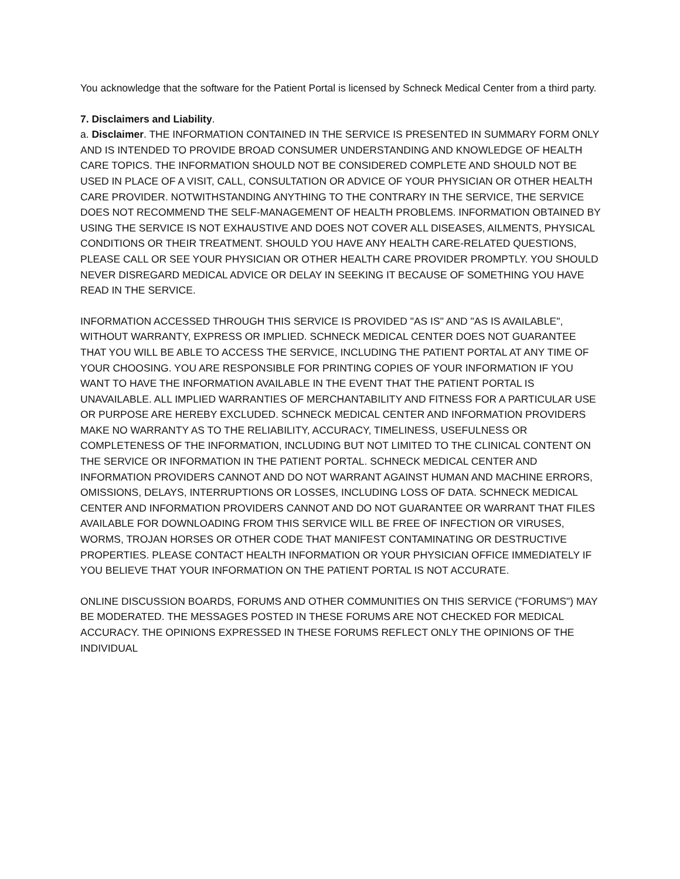You acknowledge that the software for the Patient Portal is licensed by Schneck Medical Center from a third party.
7. Disclaimers and Liability.
a. Disclaimer. THE INFORMATION CONTAINED IN THE SERVICE IS PRESENTED IN SUMMARY FORM ONLY AND IS INTENDED TO PROVIDE BROAD CONSUMER UNDERSTANDING AND KNOWLEDGE OF HEALTH CARE TOPICS. THE INFORMATION SHOULD NOT BE CONSIDERED COMPLETE AND SHOULD NOT BE USED IN PLACE OF A VISIT, CALL, CONSULTATION OR ADVICE OF YOUR PHYSICIAN OR OTHER HEALTH CARE PROVIDER. NOTWITHSTANDING ANYTHING TO THE CONTRARY IN THE SERVICE, THE SERVICE DOES NOT RECOMMEND THE SELF-MANAGEMENT OF HEALTH PROBLEMS. INFORMATION OBTAINED BY USING THE SERVICE IS NOT EXHAUSTIVE AND DOES NOT COVER ALL DISEASES, AILMENTS, PHYSICAL CONDITIONS OR THEIR TREATMENT. SHOULD YOU HAVE ANY HEALTH CARE-RELATED QUESTIONS, PLEASE CALL OR SEE YOUR PHYSICIAN OR OTHER HEALTH CARE PROVIDER PROMPTLY. YOU SHOULD NEVER DISREGARD MEDICAL ADVICE OR DELAY IN SEEKING IT BECAUSE OF SOMETHING YOU HAVE READ IN THE SERVICE.
INFORMATION ACCESSED THROUGH THIS SERVICE IS PROVIDED "AS IS" AND "AS IS AVAILABLE", WITHOUT WARRANTY, EXPRESS OR IMPLIED. SCHNECK MEDICAL CENTER DOES NOT GUARANTEE THAT YOU WILL BE ABLE TO ACCESS THE SERVICE, INCLUDING THE PATIENT PORTAL AT ANY TIME OF YOUR CHOOSING. YOU ARE RESPONSIBLE FOR PRINTING COPIES OF YOUR INFORMATION IF YOU WANT TO HAVE THE INFORMATION AVAILABLE IN THE EVENT THAT THE PATIENT PORTAL IS UNAVAILABLE. ALL IMPLIED WARRANTIES OF MERCHANTABILITY AND FITNESS FOR A PARTICULAR USE OR PURPOSE ARE HEREBY EXCLUDED. SCHNECK MEDICAL CENTER AND INFORMATION PROVIDERS MAKE NO WARRANTY AS TO THE RELIABILITY, ACCURACY, TIMELINESS, USEFULNESS OR COMPLETENESS OF THE INFORMATION, INCLUDING BUT NOT LIMITED TO THE CLINICAL CONTENT ON THE SERVICE OR INFORMATION IN THE PATIENT PORTAL. SCHNECK MEDICAL CENTER AND INFORMATION PROVIDERS CANNOT AND DO NOT WARRANT AGAINST HUMAN AND MACHINE ERRORS, OMISSIONS, DELAYS, INTERRUPTIONS OR LOSSES, INCLUDING LOSS OF DATA. SCHNECK MEDICAL CENTER AND INFORMATION PROVIDERS CANNOT AND DO NOT GUARANTEE OR WARRANT THAT FILES AVAILABLE FOR DOWNLOADING FROM THIS SERVICE WILL BE FREE OF INFECTION OR VIRUSES, WORMS, TROJAN HORSES OR OTHER CODE THAT MANIFEST CONTAMINATING OR DESTRUCTIVE PROPERTIES. PLEASE CONTACT HEALTH INFORMATION OR YOUR PHYSICIAN OFFICE IMMEDIATELY IF YOU BELIEVE THAT YOUR INFORMATION ON THE PATIENT PORTAL IS NOT ACCURATE.
ONLINE DISCUSSION BOARDS, FORUMS AND OTHER COMMUNITIES ON THIS SERVICE ("FORUMS") MAY BE MODERATED. THE MESSAGES POSTED IN THESE FORUMS ARE NOT CHECKED FOR MEDICAL ACCURACY. THE OPINIONS EXPRESSED IN THESE FORUMS REFLECT ONLY THE OPINIONS OF THE INDIVIDUAL